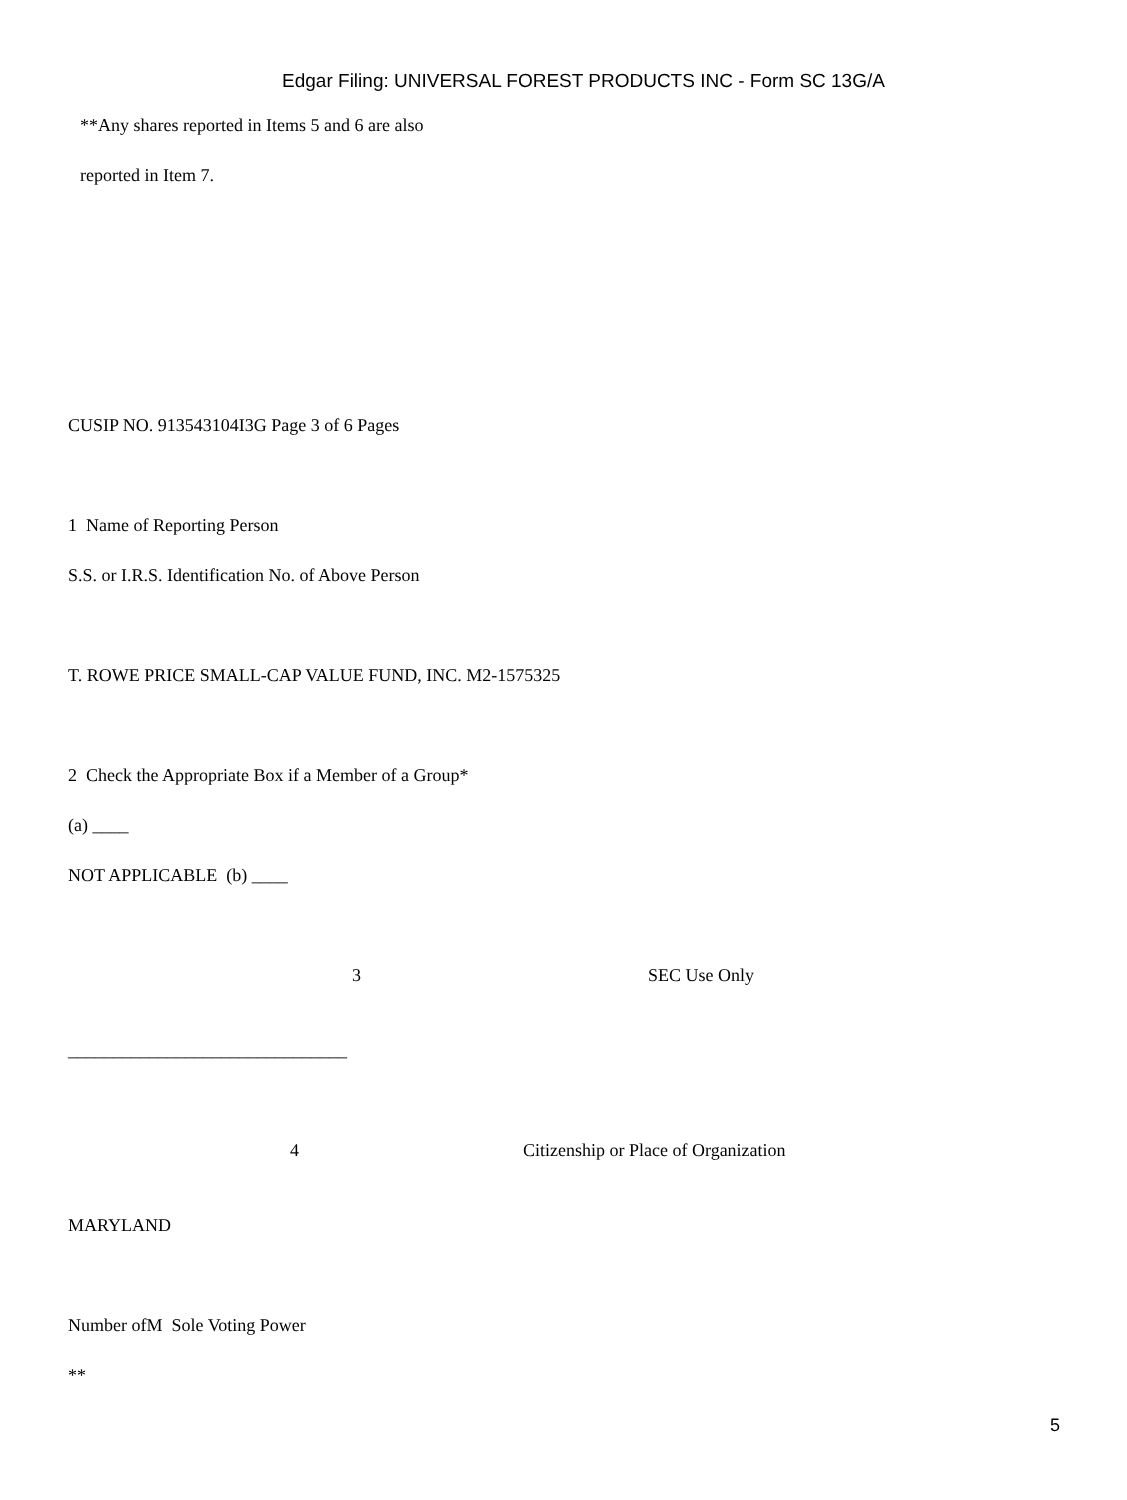Edgar Filing: UNIVERSAL FOREST PRODUCTS INC - Form SC 13G/A
**Any shares reported in Items 5 and 6 are also
reported in Item 7.
CUSIP NO. 913543104I3G Page 3 of 6 Pages
1 Name of Reporting Person
S.S. or I.R.S. Identification No. of Above Person
T. ROWE PRICE SMALL-CAP VALUE FUND, INC. M2-1575325
2 Check the Appropriate Box if a Member of a Group*
(a) ____
NOT APPLICABLE (b) ____
3 SEC Use Only
_______________________________
4
Citizenship or Place of Organization
MARYLAND
Number ofM Sole Voting Power
**
5